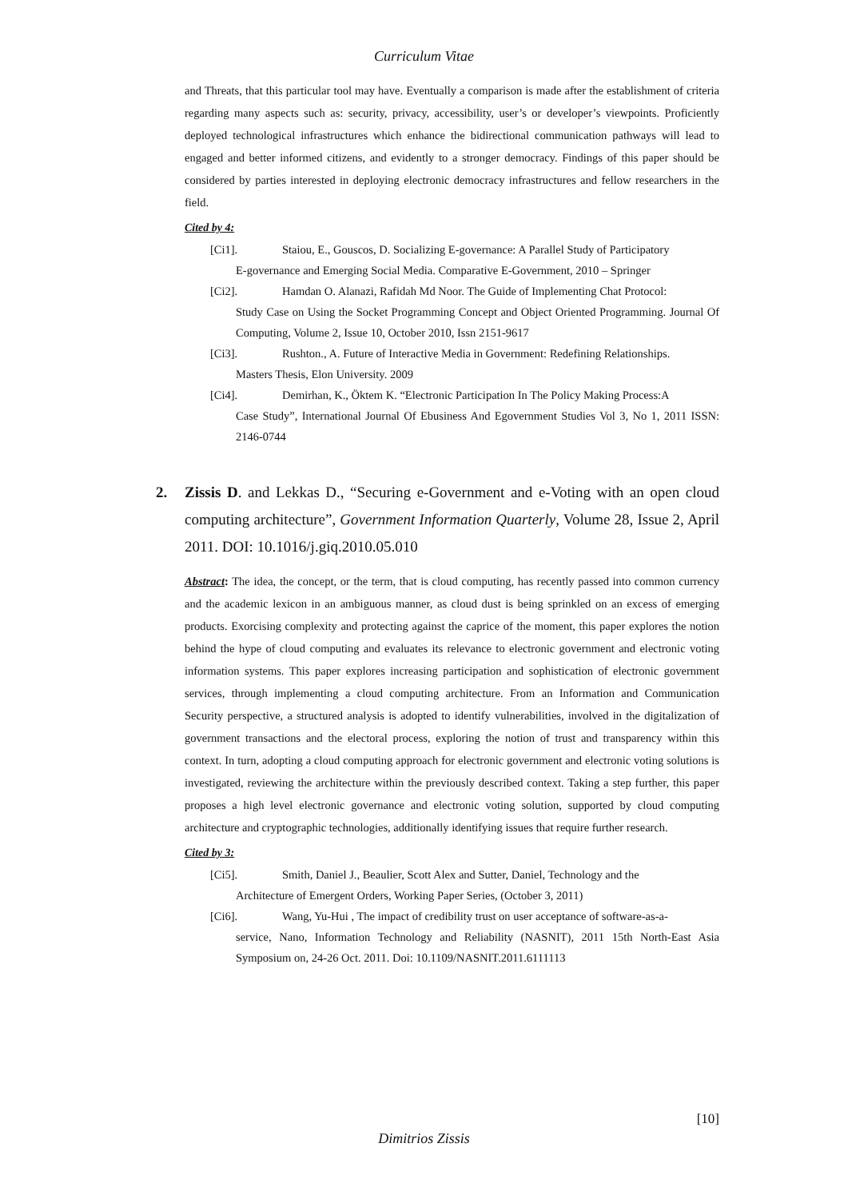Curriculum Vitae
and Threats, that this particular tool may have. Eventually a comparison is made after the establishment of criteria regarding many aspects such as: security, privacy, accessibility, user’s or developer’s viewpoints. Proficiently deployed technological infrastructures which enhance the bidirectional communication pathways will lead to engaged and better informed citizens, and evidently to a stronger democracy. Findings of this paper should be considered by parties interested in deploying electronic democracy infrastructures and fellow researchers in the field.
Cited by 4:
[Ci1]. Staiou, E., Gouscos, D. Socializing E-governance: A Parallel Study of Participatory
E-governance and Emerging Social Media. Comparative E-Government, 2010 – Springer
[Ci2]. Hamdan O. Alanazi, Rafidah Md Noor. The Guide of Implementing Chat Protocol:
Study Case on Using the Socket Programming Concept and Object Oriented Programming. Journal Of Computing, Volume 2, Issue 10, October 2010, Issn 2151-9617
[Ci3]. Rushton., A. Future of Interactive Media in Government: Redefining Relationships.
Masters Thesis, Elon University. 2009
[Ci4]. Demirhan, K., Öktem K. “Electronic Participation In The Policy Making Process:A
Case Study”, International Journal Of Ebusiness And Egovernment Studies Vol 3, No 1, 2011 ISSN: 2146-0744
2. Zissis D. and Lekkas D., “Securing e-Government and e-Voting with an open cloud computing architecture”, Government Information Quarterly, Volume 28, Issue 2, April 2011. DOI: 10.1016/j.giq.2010.05.010
Abstract: The idea, the concept, or the term, that is cloud computing, has recently passed into common currency and the academic lexicon in an ambiguous manner, as cloud dust is being sprinkled on an excess of emerging products. Exorcising complexity and protecting against the caprice of the moment, this paper explores the notion behind the hype of cloud computing and evaluates its relevance to electronic government and electronic voting information systems. This paper explores increasing participation and sophistication of electronic government services, through implementing a cloud computing architecture. From an Information and Communication Security perspective, a structured analysis is adopted to identify vulnerabilities, involved in the digitalization of government transactions and the electoral process, exploring the notion of trust and transparency within this context. In turn, adopting a cloud computing approach for electronic government and electronic voting solutions is investigated, reviewing the architecture within the previously described context. Taking a step further, this paper proposes a high level electronic governance and electronic voting solution, supported by cloud computing architecture and cryptographic technologies, additionally identifying issues that require further research.
Cited by 3:
[Ci5]. Smith, Daniel J., Beaulier, Scott Alex and Sutter, Daniel, Technology and the
Architecture of Emergent Orders, Working Paper Series, (October 3, 2011)
[Ci6]. Wang, Yu-Hui , The impact of credibility trust on user acceptance of software-as-a-
service, Nano, Information Technology and Reliability (NASNIT), 2011 15th North-East Asia Symposium on, 24-26 Oct. 2011. Doi: 10.1109/NASNIT.2011.6111113
[10]
Dimitrios Zissis